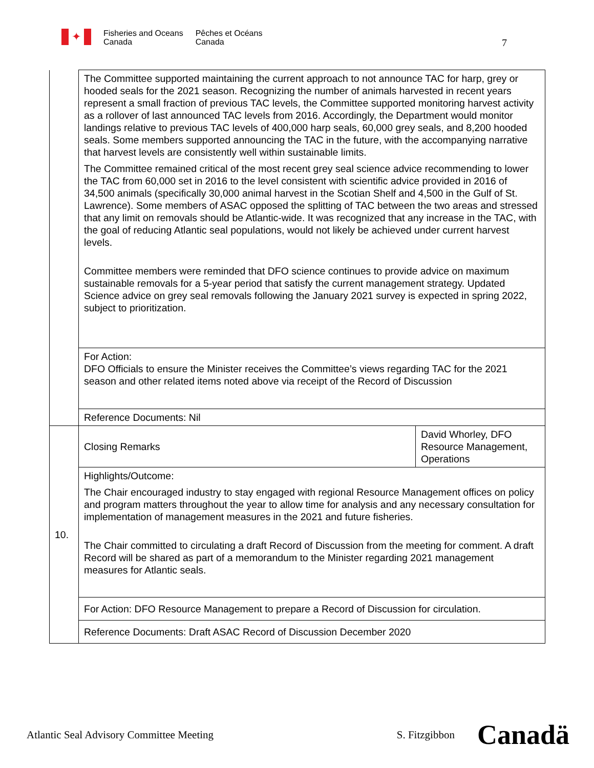✦
Fisheries and Oceans
Canada
Pêches et Océans
Canada
7
| | The Committee supported maintaining the current approach to not announce TAC for harp, grey or hooded seals for the 2021 season. Recognizing the number of animals harvested in recent years represent a small fraction of previous TAC levels, the Committee supported monitoring harvest activity as a rollover of last announced TAC levels from 2016. Accordingly, the Department would monitor landings relative to previous TAC levels of 400,000 harp seals, 60,000 grey seals, and 8,200 hooded seals. Some members supported announcing the TAC in the future, with the accompanying narrative that harvest levels are consistently well within sustainable limits. The Committee remained critical of the most recent grey seal science advice recommending to lower the TAC from 60,000 set in 2016 to the level consistent with scientific advice provided in 2016 of 34,500 animals (specifically 30,000 animal harvest in the Scotian Shelf and 4,500 in the Gulf of St. Lawrence). Some members of ASAC opposed the splitting of TAC between the two areas and stressed that any limit on removals should be Atlantic-wide. It was recognized that any increase in the TAC, with the goal of reducing Atlantic seal populations, would not likely be achieved under current harvest levels. Committee members were reminded that DFO science continues to provide advice on maximum sustainable removals for a 5-year period that satisfy the current management strategy. Updated Science advice on grey seal removals following the January 2021 survey is expected in spring 2022, subject to prioritization. | |
| | For Action: DFO Officials to ensure the Minister receives the Committee’s views regarding TAC for the 2021 season and other related items noted above via receipt of the Record of Discussion | |
| | Reference Documents: Nil | |
| 10. | Closing Remarks | David Whorley, DFO Resource Management, Operations |
| | Highlights/Outcome: The Chair encouraged industry to stay engaged with regional Resource Management offices on policy and program matters throughout the year to allow time for analysis and any necessary consultation for implementation of management measures in the 2021 and future fisheries. The Chair committed to circulating a draft Record of Discussion from the meeting for comment. A draft Record will be shared as part of a memorandum to the Minister regarding 2021 management measures for Atlantic seals. | |
| | For Action: DFO Resource Management to prepare a Record of Discussion for circulation. | |
| | Reference Documents: Draft ASAC Record of Discussion December 2020 | |
Atlantic Seal Advisory Committee Meeting S. Fitzgibbon Canadä